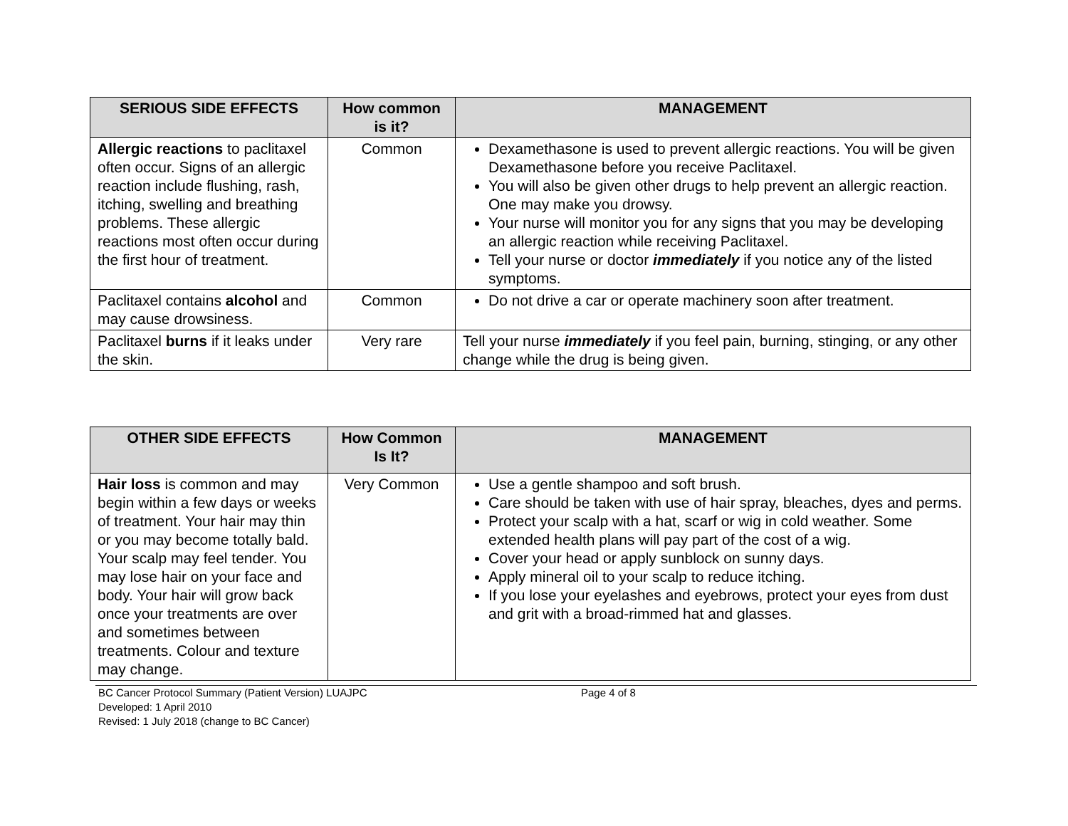| SERIOUS SIDE EFFECTS | How common is it? | MANAGEMENT |
| --- | --- | --- |
| Allergic reactions to paclitaxel often occur. Signs of an allergic reaction include flushing, rash, itching, swelling and breathing problems. These allergic reactions most often occur during the first hour of treatment. | Common | Dexamethasone is used to prevent allergic reactions. You will be given Dexamethasone before you receive Paclitaxel. You will also be given other drugs to help prevent an allergic reaction. One may make you drowsy. Your nurse will monitor you for any signs that you may be developing an allergic reaction while receiving Paclitaxel. Tell your nurse or doctor immediately if you notice any of the listed symptoms. |
| Paclitaxel contains alcohol and may cause drowsiness. | Common | Do not drive a car or operate machinery soon after treatment. |
| Paclitaxel burns if it leaks under the skin. | Very rare | Tell your nurse immediately if you feel pain, burning, stinging, or any other change while the drug is being given. |
| OTHER SIDE EFFECTS | How Common Is It? | MANAGEMENT |
| --- | --- | --- |
| Hair loss is common and may begin within a few days or weeks of treatment. Your hair may thin or you may become totally bald. Your scalp may feel tender. You may lose hair on your face and body. Your hair will grow back once your treatments are over and sometimes between treatments. Colour and texture may change. | Very Common | Use a gentle shampoo and soft brush. Care should be taken with use of hair spray, bleaches, dyes and perms. Protect your scalp with a hat, scarf or wig in cold weather. Some extended health plans will pay part of the cost of a wig. Cover your head or apply sunblock on sunny days. Apply mineral oil to your scalp to reduce itching. If you lose your eyelashes and eyebrows, protect your eyes from dust and grit with a broad-rimmed hat and glasses. |
BC Cancer Protocol Summary (Patient Version) LUAJPC Page 4 of 8
Developed: 1 April 2010
Revised: 1 July 2018 (change to BC Cancer)